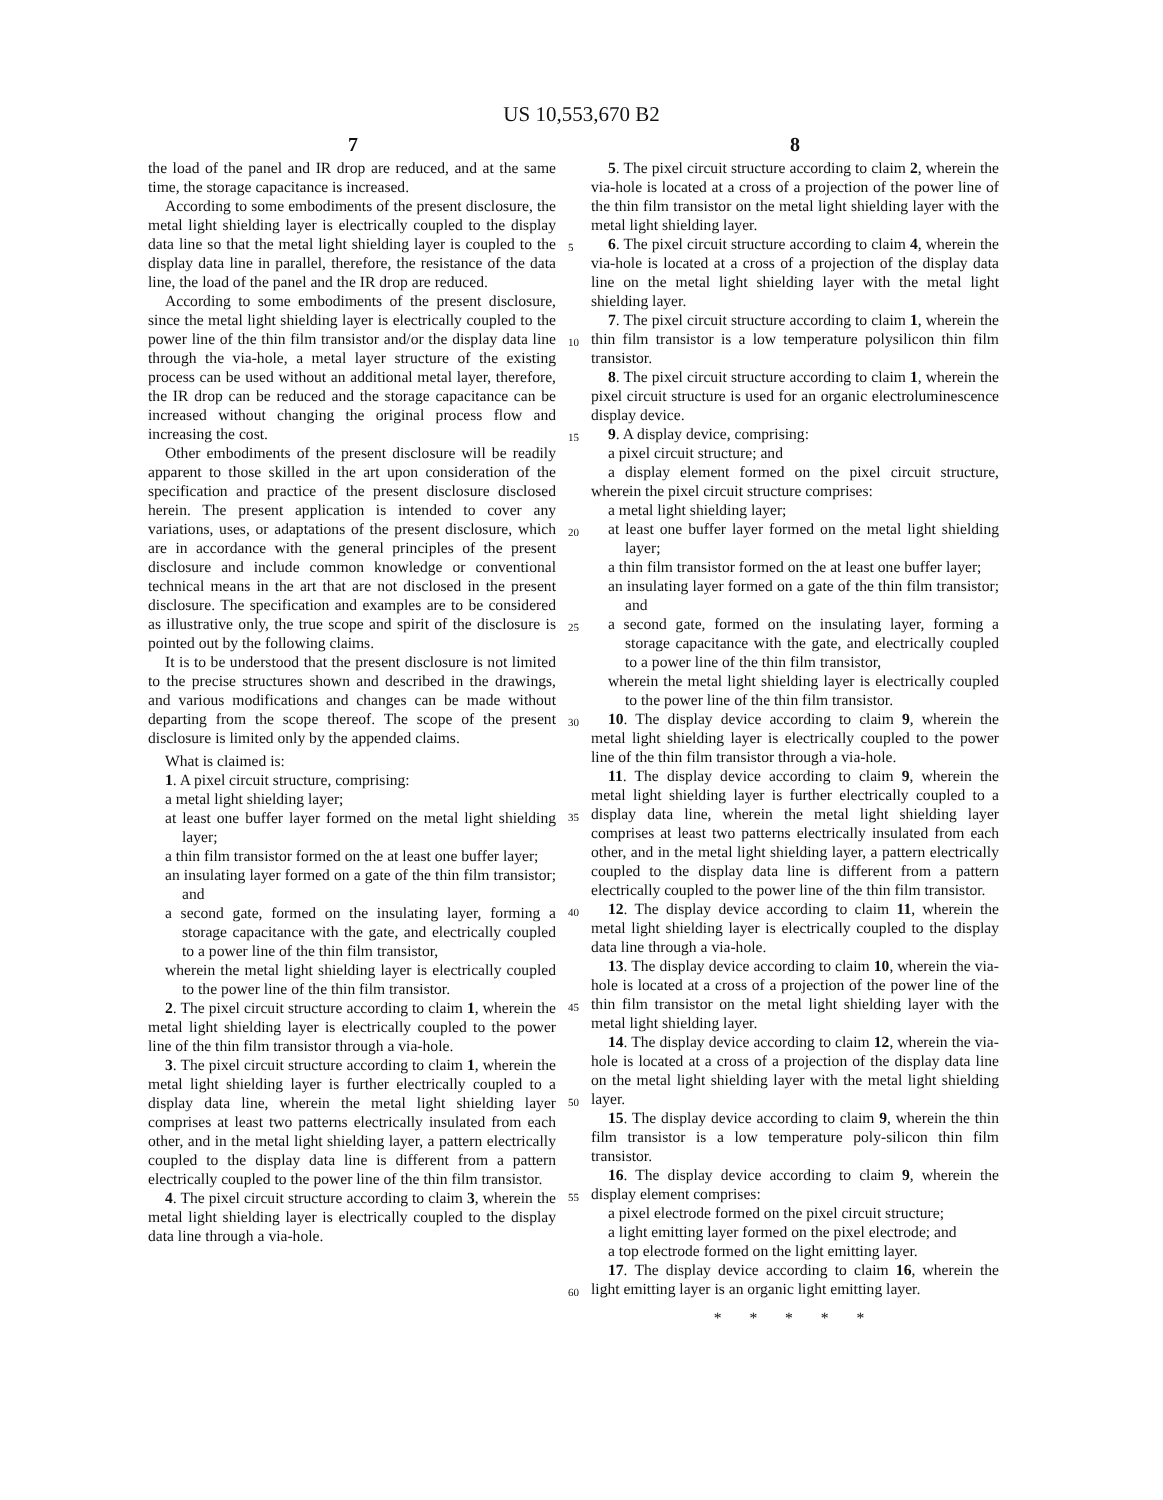US 10,553,670 B2
7 8
the load of the panel and IR drop are reduced, and at the same time, the storage capacitance is increased.
According to some embodiments of the present disclosure, the metal light shielding layer is electrically coupled to the display data line so that the metal light shielding layer is coupled to the display data line in parallel, therefore, the resistance of the data line, the load of the panel and the IR drop are reduced.
According to some embodiments of the present disclosure, since the metal light shielding layer is electrically coupled to the power line of the thin film transistor and/or the display data line through the via-hole, a metal layer structure of the existing process can be used without an additional metal layer, therefore, the IR drop can be reduced and the storage capacitance can be increased without changing the original process flow and increasing the cost.
Other embodiments of the present disclosure will be readily apparent to those skilled in the art upon consideration of the specification and practice of the present disclosure disclosed herein. The present application is intended to cover any variations, uses, or adaptations of the present disclosure, which are in accordance with the general principles of the present disclosure and include common knowledge or conventional technical means in the art that are not disclosed in the present disclosure. The specification and examples are to be considered as illustrative only, the true scope and spirit of the disclosure is pointed out by the following claims.
It is to be understood that the present disclosure is not limited to the precise structures shown and described in the drawings, and various modifications and changes can be made without departing from the scope thereof. The scope of the present disclosure is limited only by the appended claims.
What is claimed is:
1. A pixel circuit structure, comprising:
a metal light shielding layer;
at least one buffer layer formed on the metal light shielding layer;
a thin film transistor formed on the at least one buffer layer;
an insulating layer formed on a gate of the thin film transistor; and
a second gate, formed on the insulating layer, forming a storage capacitance with the gate, and electrically coupled to a power line of the thin film transistor,
wherein the metal light shielding layer is electrically coupled to the power line of the thin film transistor.
2. The pixel circuit structure according to claim 1, wherein the metal light shielding layer is electrically coupled to the power line of the thin film transistor through a via-hole.
3. The pixel circuit structure according to claim 1, wherein the metal light shielding layer is further electrically coupled to a display data line, wherein the metal light shielding layer comprises at least two patterns electrically insulated from each other, and in the metal light shielding layer, a pattern electrically coupled to the display data line is different from a pattern electrically coupled to the power line of the thin film transistor.
4. The pixel circuit structure according to claim 3, wherein the metal light shielding layer is electrically coupled to the display data line through a via-hole.
5. The pixel circuit structure according to claim 2, wherein the via-hole is located at a cross of a projection of the power line of the thin film transistor on the metal light shielding layer with the metal light shielding layer.
6. The pixel circuit structure according to claim 4, wherein the via-hole is located at a cross of a projection of the display data line on the metal light shielding layer with the metal light shielding layer.
7. The pixel circuit structure according to claim 1, wherein the thin film transistor is a low temperature polysilicon thin film transistor.
8. The pixel circuit structure according to claim 1, wherein the pixel circuit structure is used for an organic electroluminescence display device.
9. A display device, comprising:
a pixel circuit structure; and
a display element formed on the pixel circuit structure, wherein the pixel circuit structure comprises:
a metal light shielding layer;
at least one buffer layer formed on the metal light shielding layer;
a thin film transistor formed on the at least one buffer layer;
an insulating layer formed on a gate of the thin film transistor; and
a second gate, formed on the insulating layer, forming a storage capacitance with the gate, and electrically coupled to a power line of the thin film transistor,
wherein the metal light shielding layer is electrically coupled to the power line of the thin film transistor.
10. The display device according to claim 9, wherein the metal light shielding layer is electrically coupled to the power line of the thin film transistor through a via-hole.
11. The display device according to claim 9, wherein the metal light shielding layer is further electrically coupled to a display data line, wherein the metal light shielding layer comprises at least two patterns electrically insulated from each other, and in the metal light shielding layer, a pattern electrically coupled to the display data line is different from a pattern electrically coupled to the power line of the thin film transistor.
12. The display device according to claim 11, wherein the metal light shielding layer is electrically coupled to the display data line through a via-hole.
13. The display device according to claim 10, wherein the via-hole is located at a cross of a projection of the power line of the thin film transistor on the metal light shielding layer with the metal light shielding layer.
14. The display device according to claim 12, wherein the via-hole is located at a cross of a projection of the display data line on the metal light shielding layer with the metal light shielding layer.
15. The display device according to claim 9, wherein the thin film transistor is a low temperature poly-silicon thin film transistor.
16. The display device according to claim 9, wherein the display element comprises:
a pixel electrode formed on the pixel circuit structure;
a light emitting layer formed on the pixel electrode; and
a top electrode formed on the light emitting layer.
17. The display device according to claim 16, wherein the light emitting layer is an organic light emitting layer.
* * * * *
5
10
15
20
25
30
35
40
45
50
55
60